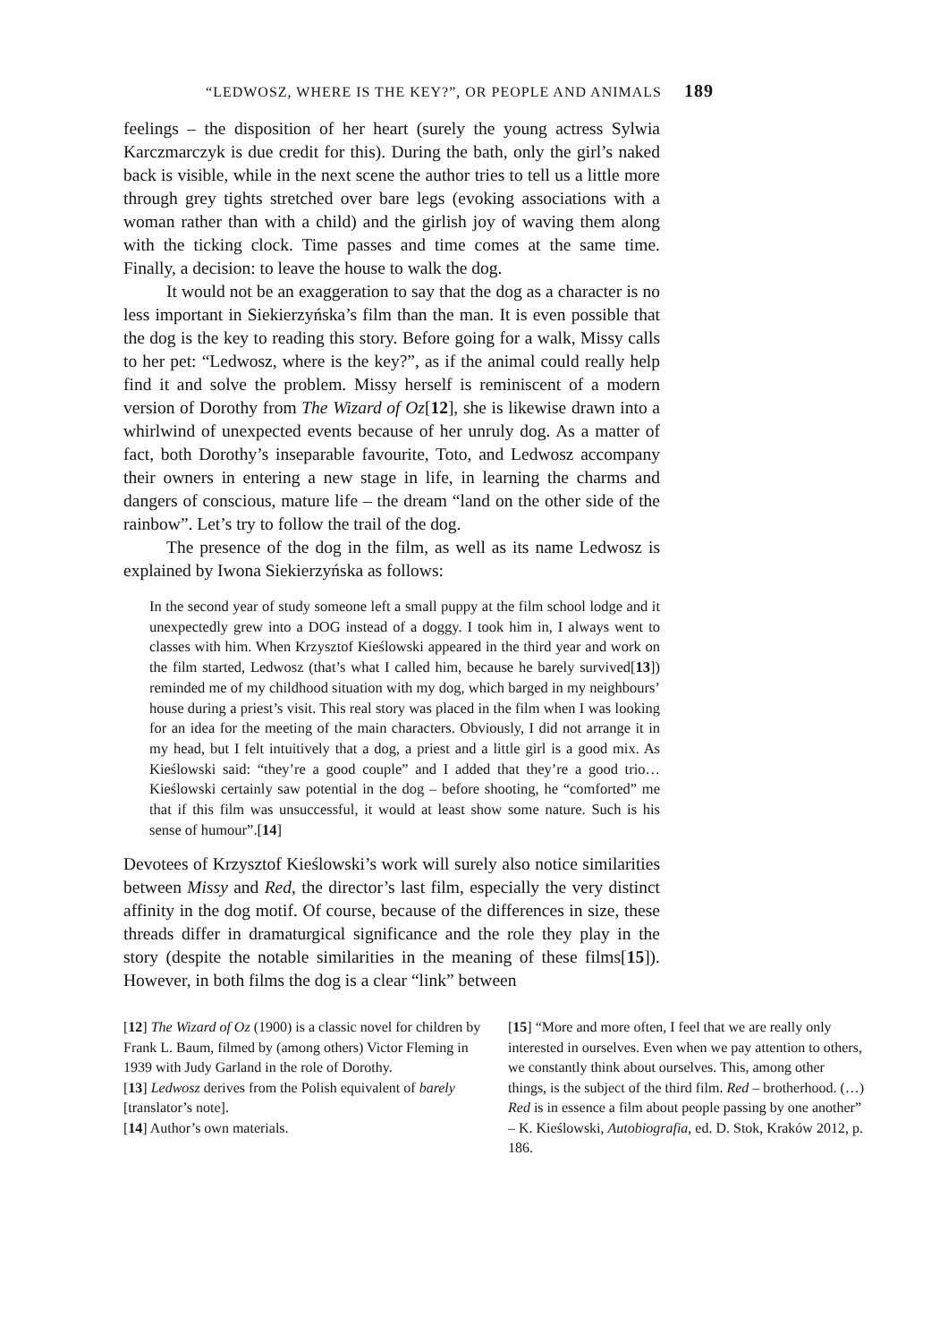“LEDWOSZ, WHERE IS THE KEY?”, OR PEOPLE AND ANIMALS 189
feelings – the disposition of her heart (surely the young actress Sylwia Karczmarczyk is due credit for this). During the bath, only the girl’s naked back is visible, while in the next scene the author tries to tell us a little more through grey tights stretched over bare legs (evoking associations with a woman rather than with a child) and the girlish joy of waving them along with the ticking clock. Time passes and time comes at the same time. Finally, a decision: to leave the house to walk the dog.
It would not be an exaggeration to say that the dog as a character is no less important in Siekierzyńska’s film than the man. It is even possible that the dog is the key to reading this story. Before going for a walk, Missy calls to her pet: “Ledwosz, where is the key?”, as if the animal could really help find it and solve the problem. Missy herself is reminiscent of a modern version of Dorothy from The Wizard of Oz[12], she is likewise drawn into a whirlwind of unexpected events because of her unruly dog. As a matter of fact, both Dorothy’s inseparable favourite, Toto, and Ledwosz accompany their owners in entering a new stage in life, in learning the charms and dangers of conscious, mature life – the dream “land on the other side of the rainbow”. Let’s try to follow the trail of the dog.
The presence of the dog in the film, as well as its name Ledwosz is explained by Iwona Siekierzyńska as follows:
In the second year of study someone left a small puppy at the film school lodge and it unexpectedly grew into a DOG instead of a doggy. I took him in, I always went to classes with him. When Krzysztof Kieślowski appeared in the third year and work on the film started, Ledwosz (that’s what I called him, because he barely survived[13]) reminded me of my childhood situation with my dog, which barged in my neighbours’ house during a priest’s visit. This real story was placed in the film when I was looking for an idea for the meeting of the main characters. Obviously, I did not arrange it in my head, but I felt intuitively that a dog, a priest and a little girl is a good mix. As Kieślowski said: “they’re a good couple” and I added that they’re a good trio… Kieślowski certainly saw potential in the dog – before shooting, he “comforted” me that if this film was unsuccessful, it would at least show some nature. Such is his sense of humour”.[14]
Devotees of Krzysztof Kieślowski’s work will surely also notice similarities between Missy and Red, the director’s last film, especially the very distinct affinity in the dog motif. Of course, because of the differences in size, these threads differ in dramaturgical significance and the role they play in the story (despite the notable similarities in the meaning of these films[15]). However, in both films the dog is a clear “link” between
[12] The Wizard of Oz (1900) is a classic novel for children by Frank L. Baum, filmed by (among others) Victor Fleming in 1939 with Judy Garland in the role of Dorothy.
[13] Ledwosz derives from the Polish equivalent of barely [translator’s note].
[14] Author’s own materials.
[15] “More and more often, I feel that we are really only interested in ourselves. Even when we pay attention to others, we constantly think about ourselves. This, among other things, is the subject of the third film. Red – brotherhood. (…) Red is in essence a film about people passing by one another” – K. Kieślowski, Autobiografia, ed. D. Stok, Kraków 2012, p. 186.